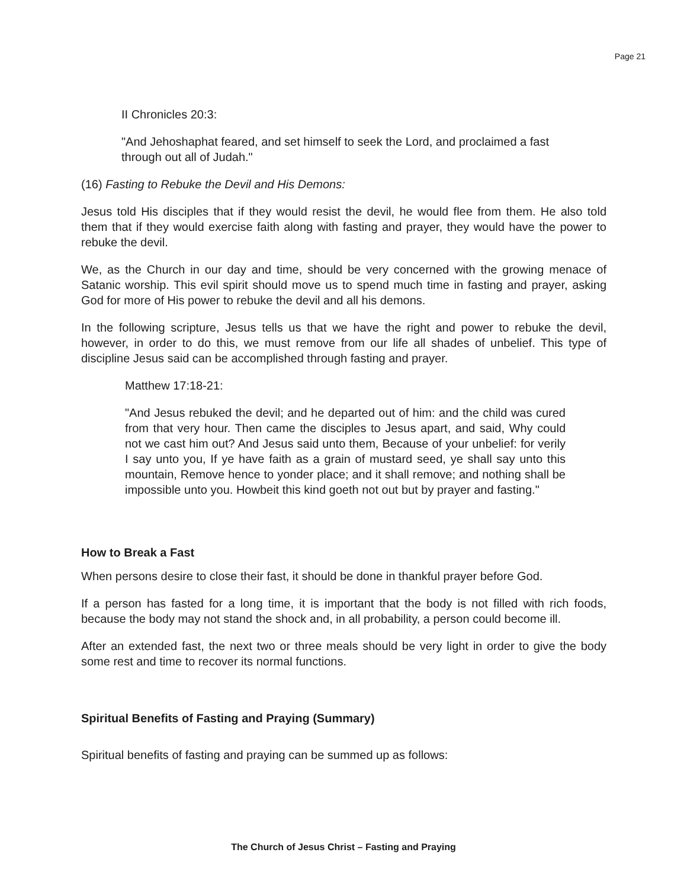Page 21
II Chronicles 20:3:
"And Jehoshaphat feared, and set himself to seek the Lord, and proclaimed a fast through out all of Judah."
(16) Fasting to Rebuke the Devil and His Demons:
Jesus told His disciples that if they would resist the devil, he would flee from them. He also told them that if they would exercise faith along with fasting and prayer, they would have the power to rebuke the devil.
We, as the Church in our day and time, should be very concerned with the growing menace of Satanic worship. This evil spirit should move us to spend much time in fasting and prayer, asking God for more of His power to rebuke the devil and all his demons.
In the following scripture, Jesus tells us that we have the right and power to rebuke the devil, however, in order to do this, we must remove from our life all shades of unbelief. This type of discipline Jesus said can be accomplished through fasting and prayer.
Matthew 17:18-21:
"And Jesus rebuked the devil; and he departed out of him: and the child was cured from that very hour. Then came the disciples to Jesus apart, and said, Why could not we cast him out? And Jesus said unto them, Because of your unbelief: for verily I say unto you, If ye have faith as a grain of mustard seed, ye shall say unto this mountain, Remove hence to yonder place; and it shall remove; and nothing shall be impossible unto you. Howbeit this kind goeth not out but by prayer and fasting."
How to Break a Fast
When persons desire to close their fast, it should be done in thankful prayer before God.
If a person has fasted for a long time, it is important that the body is not filled with rich foods, because the body may not stand the shock and, in all probability, a person could become ill.
After an extended fast, the next two or three meals should be very light in order to give the body some rest and time to recover its normal functions.
Spiritual Benefits of Fasting and Praying (Summary)
Spiritual benefits of fasting and praying can be summed up as follows:
The Church of Jesus Christ – Fasting and Praying